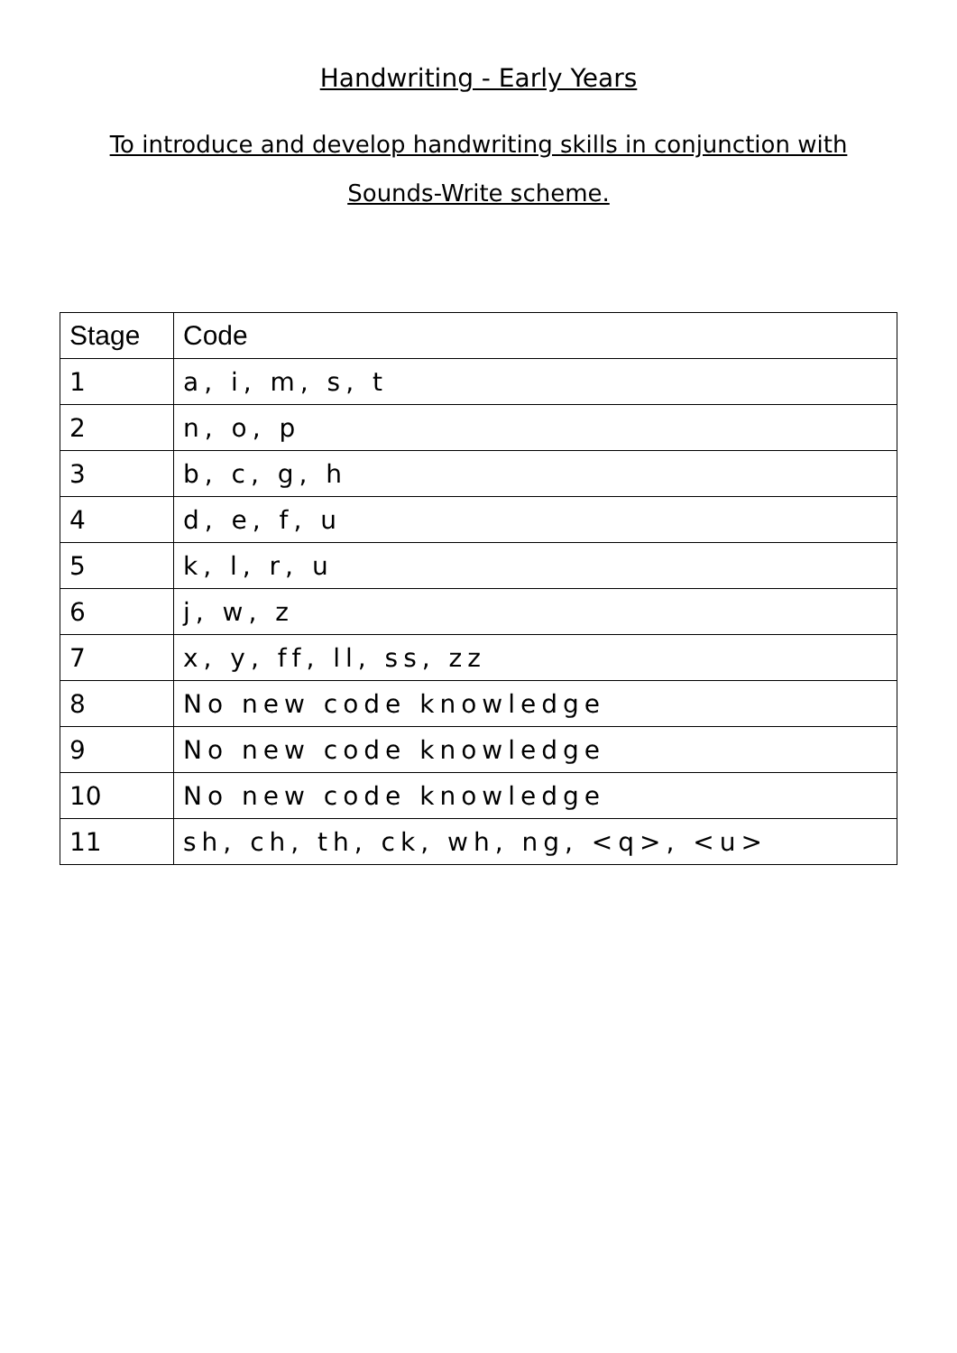Handwriting - Early Years
To introduce and develop handwriting skills in conjunction with Sounds-Write scheme.
| Stage | Code |
| --- | --- |
| 1 | a, i, m, s, t |
| 2 | n, o, p |
| 3 | b, c, g, h |
| 4 | d, e, f, u |
| 5 | k, l, r, u |
| 6 | j, w, z |
| 7 | x, y, ff, ll, ss, zz |
| 8 | No new code knowledge |
| 9 | No new code knowledge |
| 10 | No new code knowledge |
| 11 | sh, ch, th, ck, wh, ng, <q>, <u> |